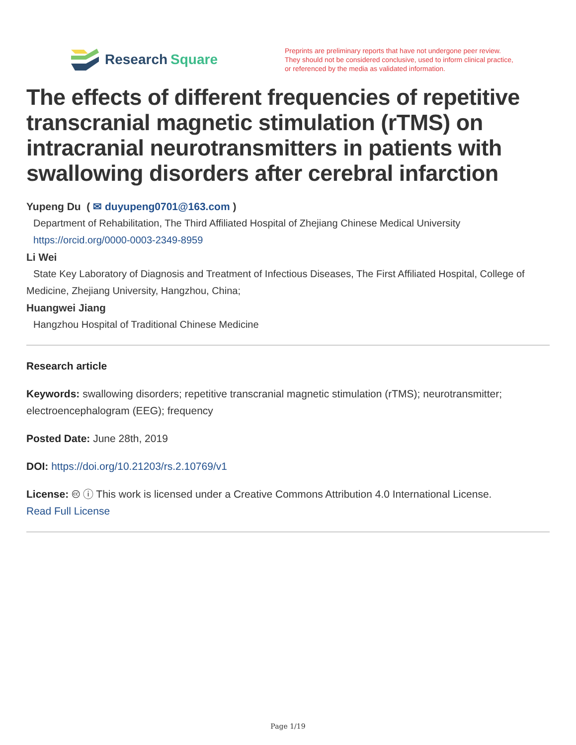Research Square
Preprints are preliminary reports that have not undergone peer review.
They should not be considered conclusive, used to inform clinical practice,
or referenced by the media as validated information.
The effects of different frequencies of repetitive transcranial magnetic stimulation (rTMS) on intracranial neurotransmitters in patients with swallowing disorders after cerebral infarction
Yupeng Du ( ✉ duyupeng0701@163.com )
Department of Rehabilitation, The Third Affiliated Hospital of Zhejiang Chinese Medical University
https://orcid.org/0000-0003-2349-8959
Li Wei
State Key Laboratory of Diagnosis and Treatment of Infectious Diseases, The First Affiliated Hospital, College of Medicine, Zhejiang University, Hangzhou, China;
Huangwei Jiang
Hangzhou Hospital of Traditional Chinese Medicine
Research article
Keywords: swallowing disorders; repetitive transcranial magnetic stimulation (rTMS); neurotransmitter; electroencephalogram (EEG); frequency
Posted Date: June 28th, 2019
DOI: https://doi.org/10.21203/rs.2.10769/v1
License: 🅭 ⓘ This work is licensed under a Creative Commons Attribution 4.0 International License.
Read Full License
Page 1/19